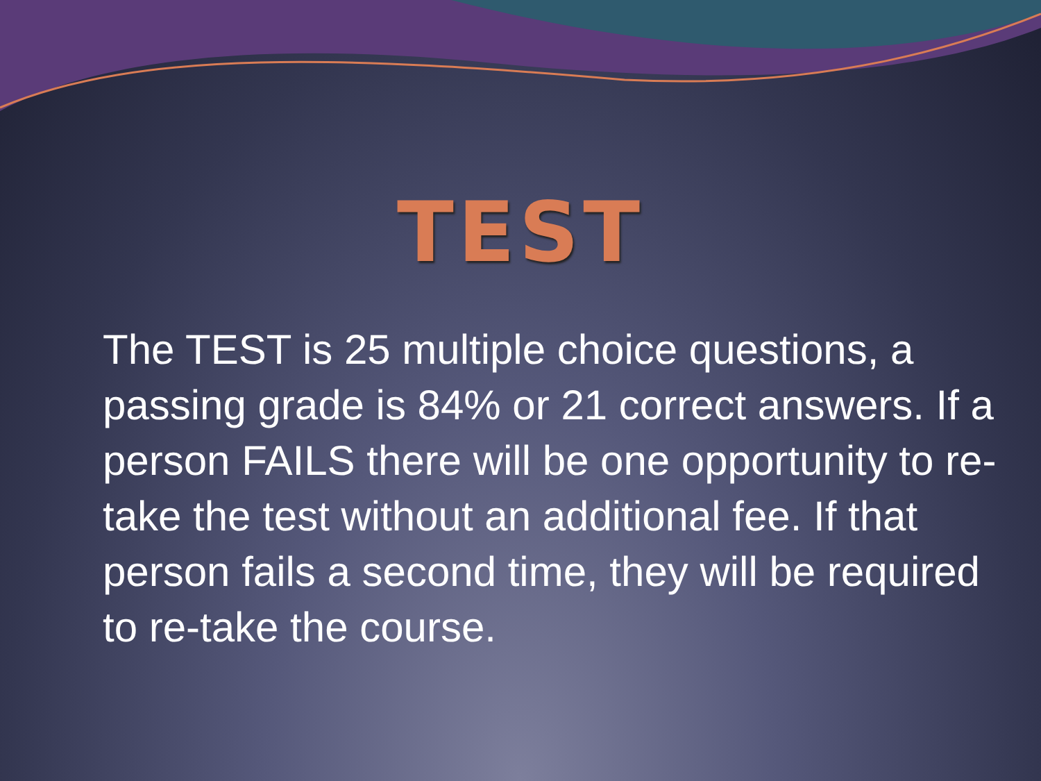TEST
The TEST is 25 multiple choice questions, a passing grade is 84% or 21 correct answers. If a person FAILS there will be one opportunity to re-take the test without an additional fee. If that person fails a second time, they will be required to re-take the course.